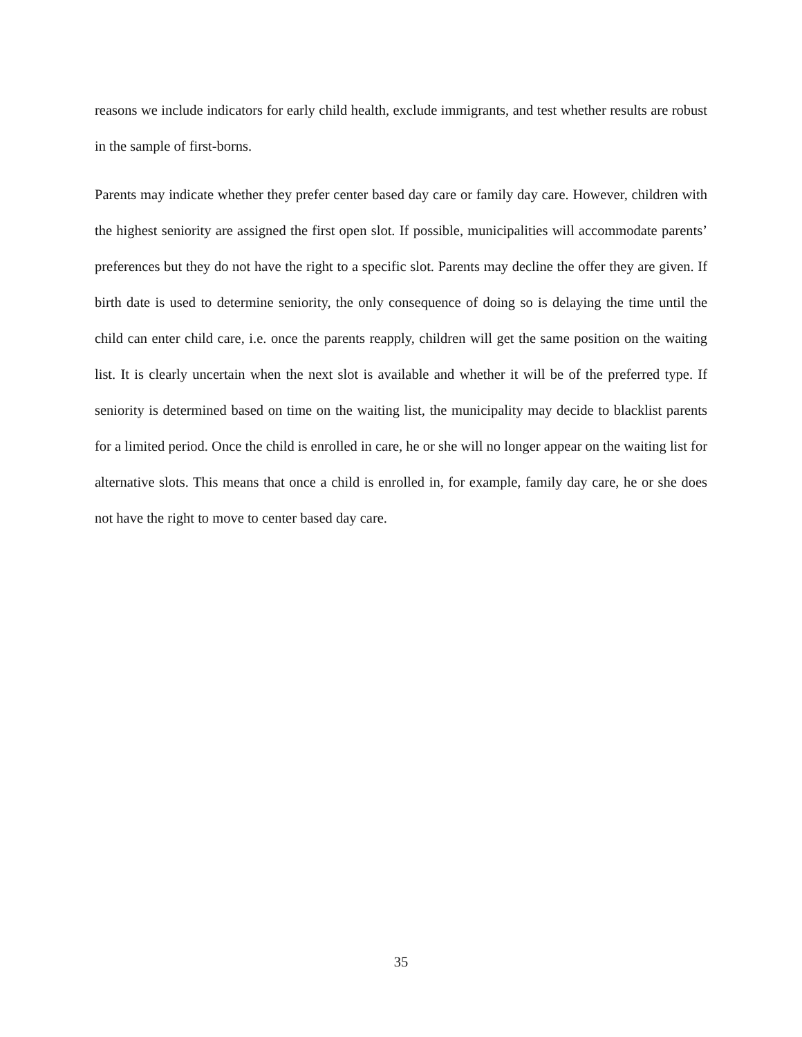reasons we include indicators for early child health, exclude immigrants, and test whether results are robust in the sample of first-borns.
Parents may indicate whether they prefer center based day care or family day care. However, children with the highest seniority are assigned the first open slot. If possible, municipalities will accommodate parents’ preferences but they do not have the right to a specific slot. Parents may decline the offer they are given. If birth date is used to determine seniority, the only consequence of doing so is delaying the time until the child can enter child care, i.e. once the parents reapply, children will get the same position on the waiting list. It is clearly uncertain when the next slot is available and whether it will be of the preferred type. If seniority is determined based on time on the waiting list, the municipality may decide to blacklist parents for a limited period. Once the child is enrolled in care, he or she will no longer appear on the waiting list for alternative slots. This means that once a child is enrolled in, for example, family day care, he or she does not have the right to move to center based day care.
35